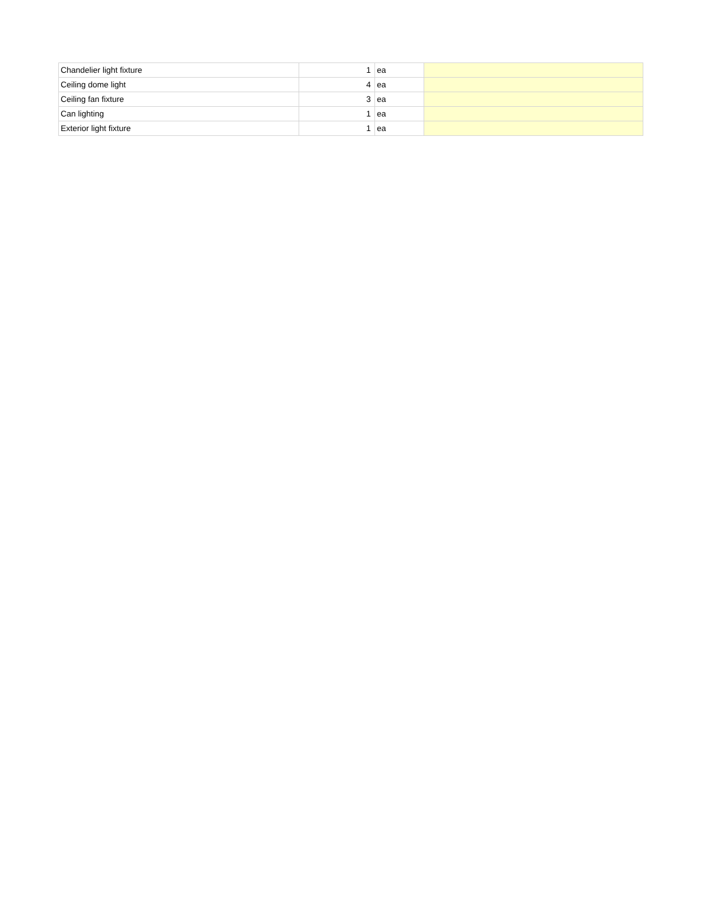| Chandelier light fixture | 1 | ea | |
| Ceiling dome light | 4 | ea | |
| Ceiling fan fixture | 3 | ea | |
| Can lighting | 1 | ea | |
| Exterior light fixture | 1 | ea | |